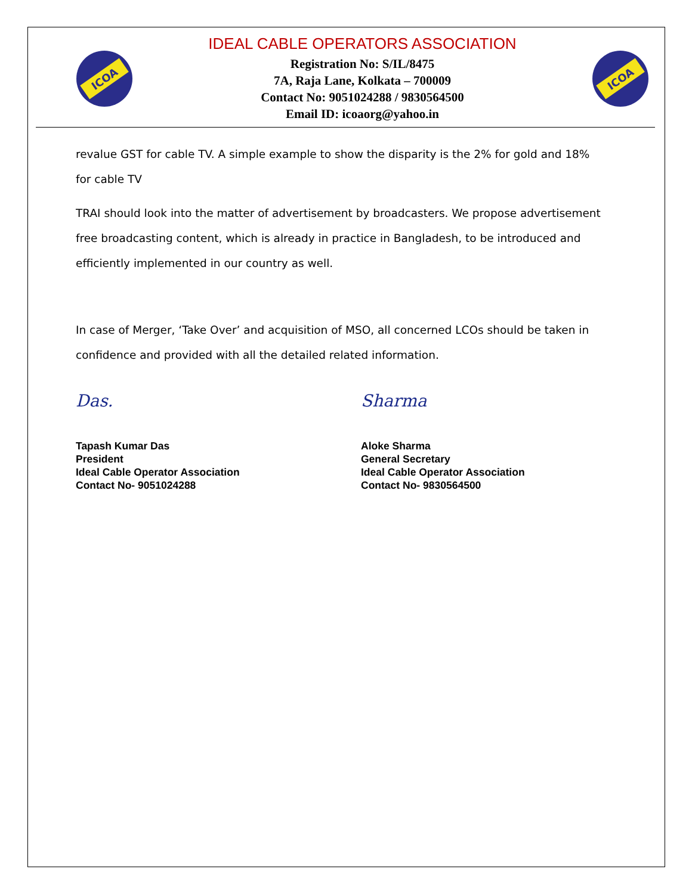ICOA
IDEAL CABLE OPERATORS ASSOCIATION
Registration No: S/IL/8475
7A, Raja Lane, Kolkata – 700009
Contact No: 9051024288 / 9830564500
Email ID: icoaorg@yahoo.in
ICOA
revalue GST for cable TV. A simple example to show the disparity is the 2% for gold and 18% for cable TV
TRAI should look into the matter of advertisement by broadcasters. We propose advertisement free broadcasting content, which is already in practice in Bangladesh, to be introduced and efficiently implemented in our country as well.
In case of Merger, ‘Take Over’ and acquisition of MSO, all concerned LCOs should be taken in confidence and provided with all the detailed related information.
Das.
Tapash Kumar Das
President
Ideal Cable Operator Association
Contact No- 9051024288
Sharma
Aloke Sharma
General Secretary
Ideal Cable Operator Association
Contact No- 9830564500